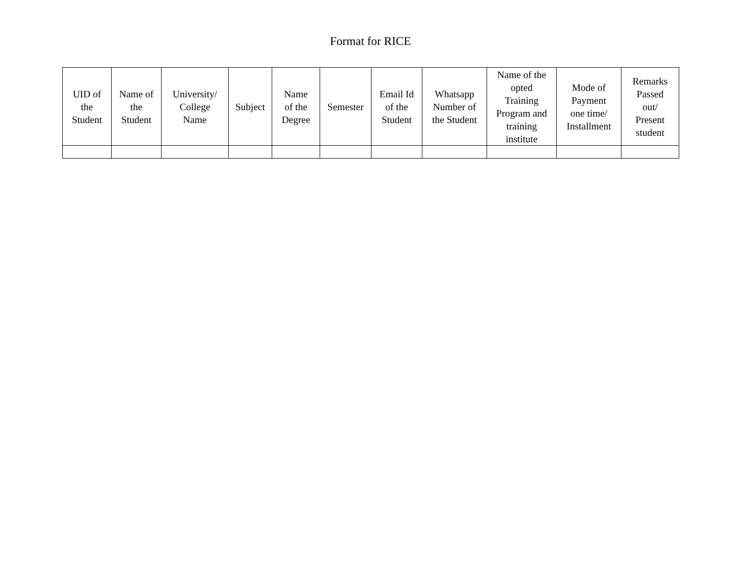Format for RICE
| UID of the Student | Name of the Student | University/ College Name | Subject | Name of the Degree | Semester | Email Id of the Student | Whatsapp Number of the Student | Name of the opted Training Program and training institute | Mode of Payment one time/ Installment | Remarks Passed out/ Present student |
| --- | --- | --- | --- | --- | --- | --- | --- | --- | --- | --- |